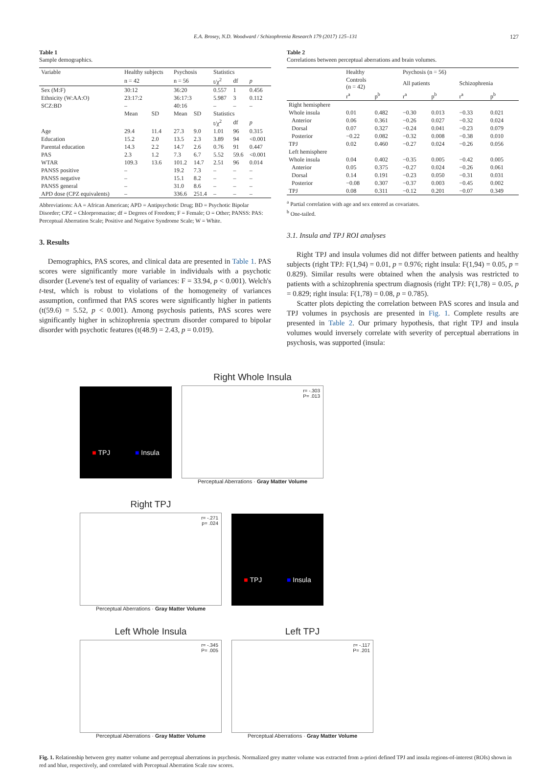E.A. Brosey, N.D. Woodward / Schizophrenia Research 179 (2017) 125–131 127
Table 1
Sample demographics.
| Variable | Healthy subjects | | Psychosis | | Statistics | | |
| | n = 42 | | n = 56 | | t/χ<sup>2</sup> | df | p |
| Sex (M:F) | 30:12 | | 36:20 | | 0.557 | 1 | 0.456 |
| Ethnicity (W:AA:O) | 23:17:2 | | 36:17:3 | | 5.987 | 3 | 0.112 |
| SCZ:BD | – | | 40:16 | | – | – | – |
| | Mean | SD | Mean | SD | Statistics | | |
| | | | | | t/χ<sup>2</sup> | df | p |
| Age | 29.4 | 11.4 | 27.3 | 9.0 | 1.01 | 96 | 0.315 |
| Education | 15.2 | 2.0 | 13.5 | 2.3 | 3.89 | 94 | <0.001 |
| Parental education | 14.3 | 2.2 | 14.7 | 2.6 | 0.76 | 91 | 0.447 |
| PAS | 2.3 | 1.2 | 7.3 | 6.7 | 5.52 | 59.6 | <0.001 |
| WTAR | 109.3 | 13.6 | 101.2 | 14.7 | 2.51 | 96 | 0.014 |
| PANSS positive | – | | 19.2 | 7.3 | – | – | – |
| PANSS negative | – | | 15.1 | 8.2 | – | – | – |
| PANSS general | – | | 31.0 | 8.6 | – | – | – |
| APD dose (CPZ equivalents) | – | | 336.6 | 251.4 | – | – | – |
Abbreviations: AA = African American; APD = Antipsychotic Drug; BD = Psychotic Bipolar Disorder; CPZ = Chlorpromazine; df = Degrees of Freedom; F = Female; O = Other; PANSS: PAS: Perceptual Aberration Scale; Positive and Negative Syndrome Scale; W = White.
3. Results
Demographics, PAS scores, and clinical data are presented in Table 1. PAS scores were significantly more variable in individuals with a psychotic disorder (Levene's test of equality of variances: F = 33.94, p < 0.001). Welch's t-test, which is robust to violations of the homogeneity of variances assumption, confirmed that PAS scores were significantly higher in patients (t(59.6) = 5.52, p < 0.001). Among psychosis patients, PAS scores were significantly higher in schizophrenia spectrum disorder compared to bipolar disorder with psychotic features (t(48.9) = 2.43, p = 0.019).
Table 2
Correlations between perceptual aberrations and brain volumes.
| | Healthy | | Psychosis (n = 56) | | | |
| | Controls (n = 42) | | All patients | | Schizophrenia | |
| | r<sup>a</sup> | p<sup>b</sup> | r<sup>a</sup> | p<sup>b</sup> | r<sup>a</sup> | p<sup>b</sup> |
| Right hemisphere | | | | | | |
| Whole insula | 0.01 | 0.482 | −0.30 | 0.013 | −0.33 | 0.021 |
| Anterior | 0.06 | 0.361 | −0.26 | 0.027 | −0.32 | 0.024 |
| Dorsal | 0.07 | 0.327 | −0.24 | 0.041 | −0.23 | 0.079 |
| Posterior | −0.22 | 0.082 | −0.32 | 0.008 | −0.38 | 0.010 |
| TPJ | 0.02 | 0.460 | −0.27 | 0.024 | −0.26 | 0.056 |
| Left hemisphere | | | | | | |
| Whole insula | 0.04 | 0.402 | −0.35 | 0.005 | −0.42 | 0.005 |
| Anterior | 0.05 | 0.375 | −0.27 | 0.024 | −0.26 | 0.061 |
| Dorsal | 0.14 | 0.191 | −0.23 | 0.050 | −0.31 | 0.031 |
| Posterior | −0.08 | 0.307 | −0.37 | 0.003 | −0.45 | 0.002 |
| TPJ | 0.08 | 0.311 | −0.12 | 0.201 | −0.07 | 0.349 |
<sup>a</sup> Partial correlation with age and sex entered as covariates.
<sup>b</sup> One-tailed.
3.1. Insula and TPJ ROI analyses
Right TPJ and insula volumes did not differ between patients and healthy subjects (right TPJ: F(1,94) = 0.01, p = 0.976; right insula: F(1,94) = 0.05, p = 0.829). Similar results were obtained when the analysis was restricted to patients with a schizophrenia spectrum diagnosis (right TPJ: F(1,78) = 0.05, p = 0.829; right insula: F(1,78) = 0.08, p = 0.785).
Scatter plots depicting the correlation between PAS scores and insula and TPJ volumes in psychosis are presented in Fig. 1. Complete results are presented in Table 2. Our primary hypothesis, that right TPJ and insula volumes would inversely correlate with severity of perceptual aberrations in psychosis, was supported (insula:
■ TPJ ■ Insula
Right Whole Insula
r= -.303
P= .013
Perceptual Aberrations · Gray Matter Volume
Right TPJ
r= -.271
p= .024
Perceptual Aberrations · Gray Matter Volume
■ TPJ ■ Insula
Left Whole Insula
r= -.345
P= .005
Perceptual Aberrations · Gray Matter Volume
Left TPJ
r= -.117
P= .201
Perceptual Aberrations · Gray Matter Volume
Fig. 1. Relationship between grey matter volume and perceptual aberrations in psychosis. Normalized grey matter volume was extracted from a-priori defined TPJ and insula regions-of-interest (ROIs) shown in red and blue, respectively, and correlated with Perceptual Aberration Scale raw scores.